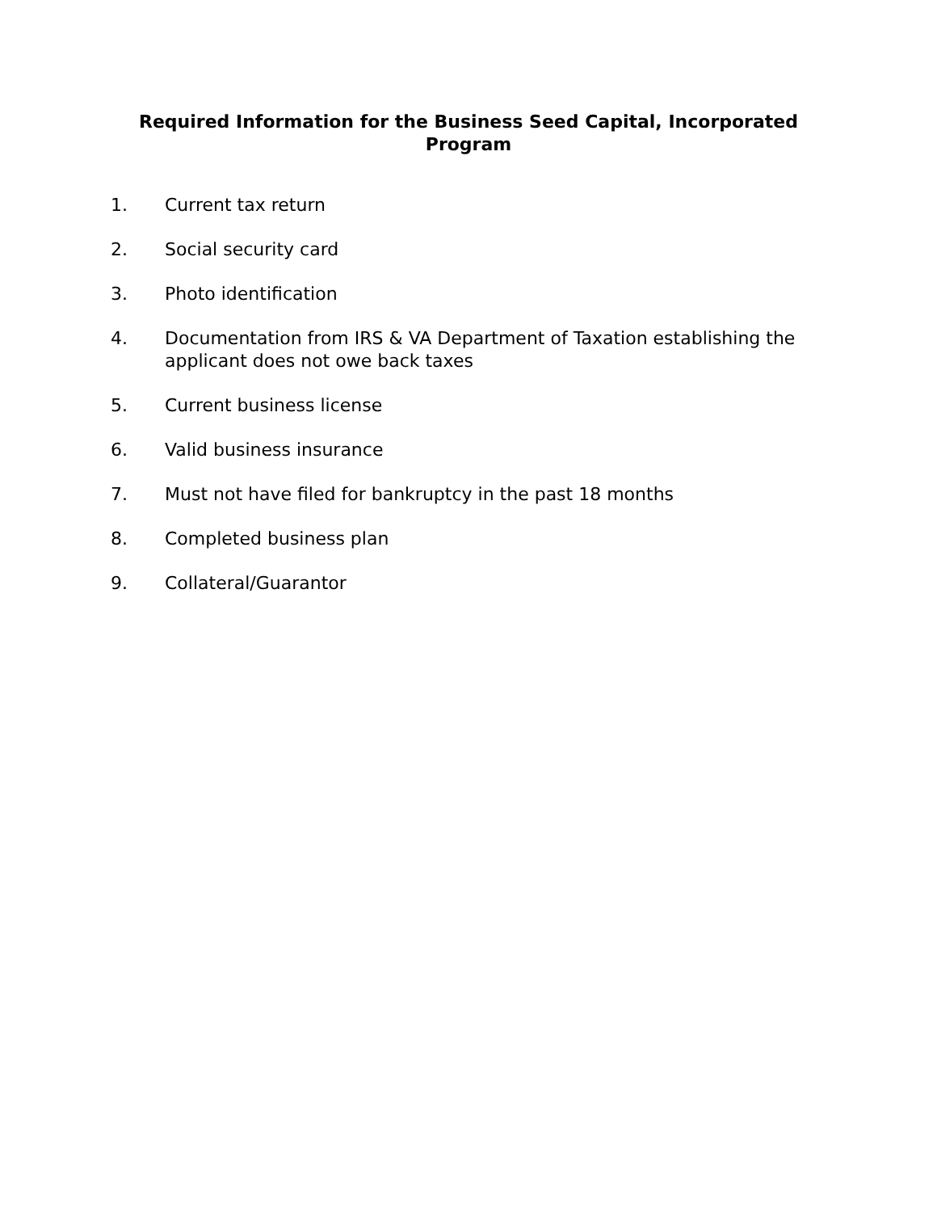Required Information for the Business Seed Capital, Incorporated Program
1. Current tax return
2. Social security card
3. Photo identification
4. Documentation from IRS & VA Department of Taxation establishing the applicant does not owe back taxes
5. Current business license
6. Valid business insurance
7. Must not have filed for bankruptcy in the past 18 months
8. Completed business plan
9. Collateral/Guarantor